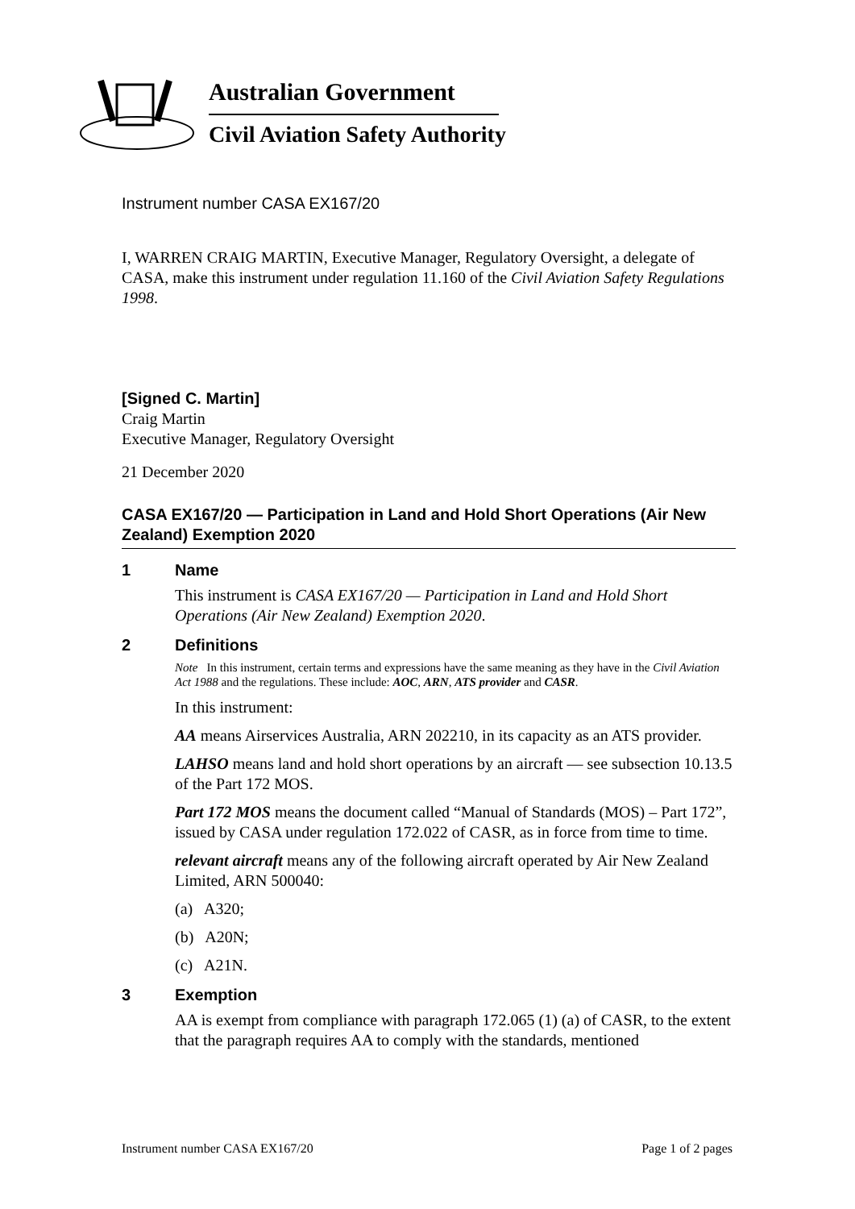Australian Government
Civil Aviation Safety Authority
Instrument number CASA EX167/20
I, WARREN CRAIG MARTIN, Executive Manager, Regulatory Oversight, a delegate of CASA, make this instrument under regulation 11.160 of the Civil Aviation Safety Regulations 1998.
[Signed C. Martin]
Craig Martin
Executive Manager, Regulatory Oversight
21 December 2020
CASA EX167/20 — Participation in Land and Hold Short Operations (Air New Zealand) Exemption 2020
1 Name
This instrument is CASA EX167/20 — Participation in Land and Hold Short Operations (Air New Zealand) Exemption 2020.
2 Definitions
Note In this instrument, certain terms and expressions have the same meaning as they have in the Civil Aviation Act 1988 and the regulations. These include: AOC, ARN, ATS provider and CASR.
In this instrument:
AA means Airservices Australia, ARN 202210, in its capacity as an ATS provider.
LAHSO means land and hold short operations by an aircraft — see subsection 10.13.5 of the Part 172 MOS.
Part 172 MOS means the document called “Manual of Standards (MOS) – Part 172”, issued by CASA under regulation 172.022 of CASR, as in force from time to time.
relevant aircraft means any of the following aircraft operated by Air New Zealand Limited, ARN 500040:
(a) A320;
(b) A20N;
(c) A21N.
3 Exemption
AA is exempt from compliance with paragraph 172.065 (1) (a) of CASR, to the extent that the paragraph requires AA to comply with the standards, mentioned
Instrument number CASA EX167/20 Page 1 of 2 pages